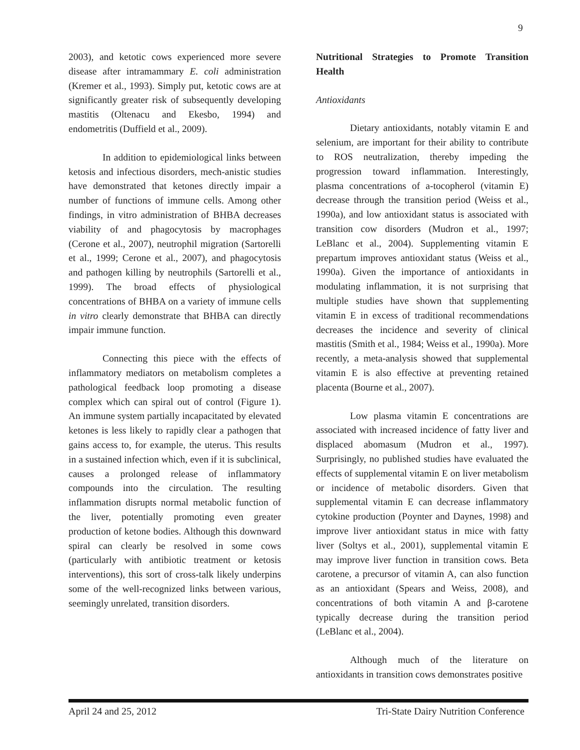9
2003), and ketotic cows experienced more severe disease after intramammary E. coli administration (Kremer et al., 1993). Simply put, ketotic cows are at significantly greater risk of subsequently developing mastitis (Oltenacu and Ekesbo, 1994) and endometritis (Duffield et al., 2009).
In addition to epidemiological links between ketosis and infectious disorders, mech-anistic studies have demonstrated that ketones directly impair a number of functions of immune cells. Among other findings, in vitro administration of BHBA decreases viability of and phagocytosis by macrophages (Cerone et al., 2007), neutrophil migration (Sartorelli et al., 1999; Cerone et al., 2007), and phagocytosis and pathogen killing by neutrophils (Sartorelli et al., 1999). The broad effects of physiological concentrations of BHBA on a variety of immune cells in vitro clearly demonstrate that BHBA can directly impair immune function.
Connecting this piece with the effects of inflammatory mediators on metabolism completes a pathological feedback loop promoting a disease complex which can spiral out of control (Figure 1). An immune system partially incapacitated by elevated ketones is less likely to rapidly clear a pathogen that gains access to, for example, the uterus. This results in a sustained infection which, even if it is subclinical, causes a prolonged release of inflammatory compounds into the circulation. The resulting inflammation disrupts normal metabolic function of the liver, potentially promoting even greater production of ketone bodies. Although this downward spiral can clearly be resolved in some cows (particularly with antibiotic treatment or ketosis interventions), this sort of cross-talk likely underpins some of the well-recognized links between various, seemingly unrelated, transition disorders.
Nutritional Strategies to Promote Transition Health
Antioxidants
Dietary antioxidants, notably vitamin E and selenium, are important for their ability to contribute to ROS neutralization, thereby impeding the progression toward inflammation. Interestingly, plasma concentrations of a-tocopherol (vitamin E) decrease through the transition period (Weiss et al., 1990a), and low antioxidant status is associated with transition cow disorders (Mudron et al., 1997; LeBlanc et al., 2004). Supplementing vitamin E prepartum improves antioxidant status (Weiss et al., 1990a). Given the importance of antioxidants in modulating inflammation, it is not surprising that multiple studies have shown that supplementing vitamin E in excess of traditional recommendations decreases the incidence and severity of clinical mastitis (Smith et al., 1984; Weiss et al., 1990a). More recently, a meta-analysis showed that supplemental vitamin E is also effective at preventing retained placenta (Bourne et al., 2007).
Low plasma vitamin E concentrations are associated with increased incidence of fatty liver and displaced abomasum (Mudron et al., 1997). Surprisingly, no published studies have evaluated the effects of supplemental vitamin E on liver metabolism or incidence of metabolic disorders. Given that supplemental vitamin E can decrease inflammatory cytokine production (Poynter and Daynes, 1998) and improve liver antioxidant status in mice with fatty liver (Soltys et al., 2001), supplemental vitamin E may improve liver function in transition cows. Beta carotene, a precursor of vitamin A, can also function as an antioxidant (Spears and Weiss, 2008), and concentrations of both vitamin A and β-carotene typically decrease during the transition period (LeBlanc et al., 2004).
Although much of the literature on antioxidants in transition cows demonstrates positive
April 24 and 25, 2012 Tri-State Dairy Nutrition Conference